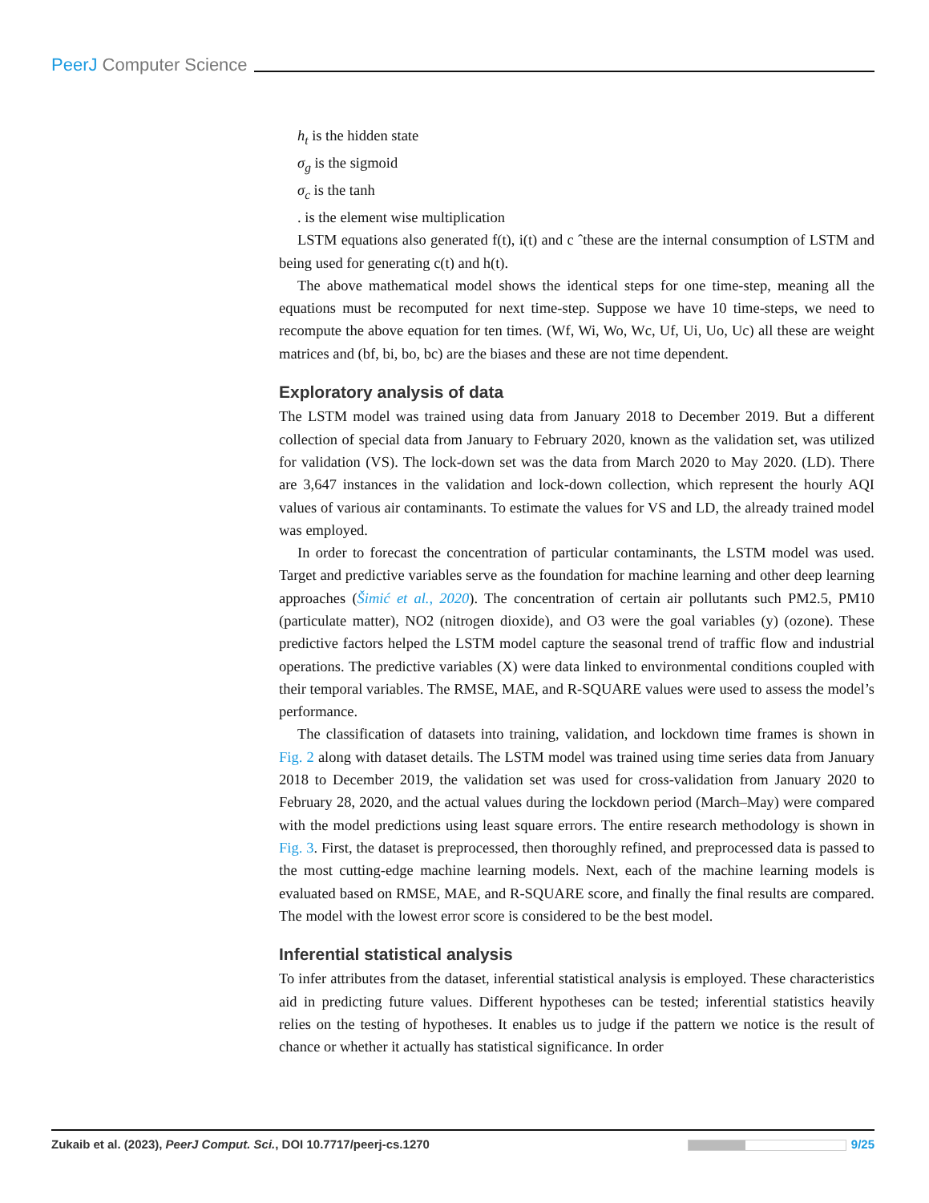PeerJ Computer Science
h<sub>t</sub> is the hidden state
σ<sub>g</sub> is the sigmoid
σ<sub>c</sub> is the tanh
. is the element wise multiplication
LSTM equations also generated f(t), i(t) and c ˆthese are the internal consumption of LSTM and being used for generating c(t) and h(t).
The above mathematical model shows the identical steps for one time-step, meaning all the equations must be recomputed for next time-step. Suppose we have 10 time-steps, we need to recompute the above equation for ten times. (Wf, Wi, Wo, Wc, Uf, Ui, Uo, Uc) all these are weight matrices and (bf, bi, bo, bc) are the biases and these are not time dependent.
Exploratory analysis of data
The LSTM model was trained using data from January 2018 to December 2019. But a different collection of special data from January to February 2020, known as the validation set, was utilized for validation (VS). The lock-down set was the data from March 2020 to May 2020. (LD). There are 3,647 instances in the validation and lock-down collection, which represent the hourly AQI values of various air contaminants. To estimate the values for VS and LD, the already trained model was employed.
In order to forecast the concentration of particular contaminants, the LSTM model was used. Target and predictive variables serve as the foundation for machine learning and other deep learning approaches (Šimić et al., 2020). The concentration of certain air pollutants such PM2.5, PM10 (particulate matter), NO2 (nitrogen dioxide), and O3 were the goal variables (y) (ozone). These predictive factors helped the LSTM model capture the seasonal trend of traffic flow and industrial operations. The predictive variables (X) were data linked to environmental conditions coupled with their temporal variables. The RMSE, MAE, and R-SQUARE values were used to assess the model’s performance.
The classification of datasets into training, validation, and lockdown time frames is shown in Fig. 2 along with dataset details. The LSTM model was trained using time series data from January 2018 to December 2019, the validation set was used for cross-validation from January 2020 to February 28, 2020, and the actual values during the lockdown period (March–May) were compared with the model predictions using least square errors. The entire research methodology is shown in Fig. 3. First, the dataset is preprocessed, then thoroughly refined, and preprocessed data is passed to the most cutting-edge machine learning models. Next, each of the machine learning models is evaluated based on RMSE, MAE, and R-SQUARE score, and finally the final results are compared. The model with the lowest error score is considered to be the best model.
Inferential statistical analysis
To infer attributes from the dataset, inferential statistical analysis is employed. These characteristics aid in predicting future values. Different hypotheses can be tested; inferential statistics heavily relies on the testing of hypotheses. It enables us to judge if the pattern we notice is the result of chance or whether it actually has statistical significance. In order
Zukaib et al. (2023), PeerJ Comput. Sci., DOI 10.7717/peerj-cs.1270
9/25